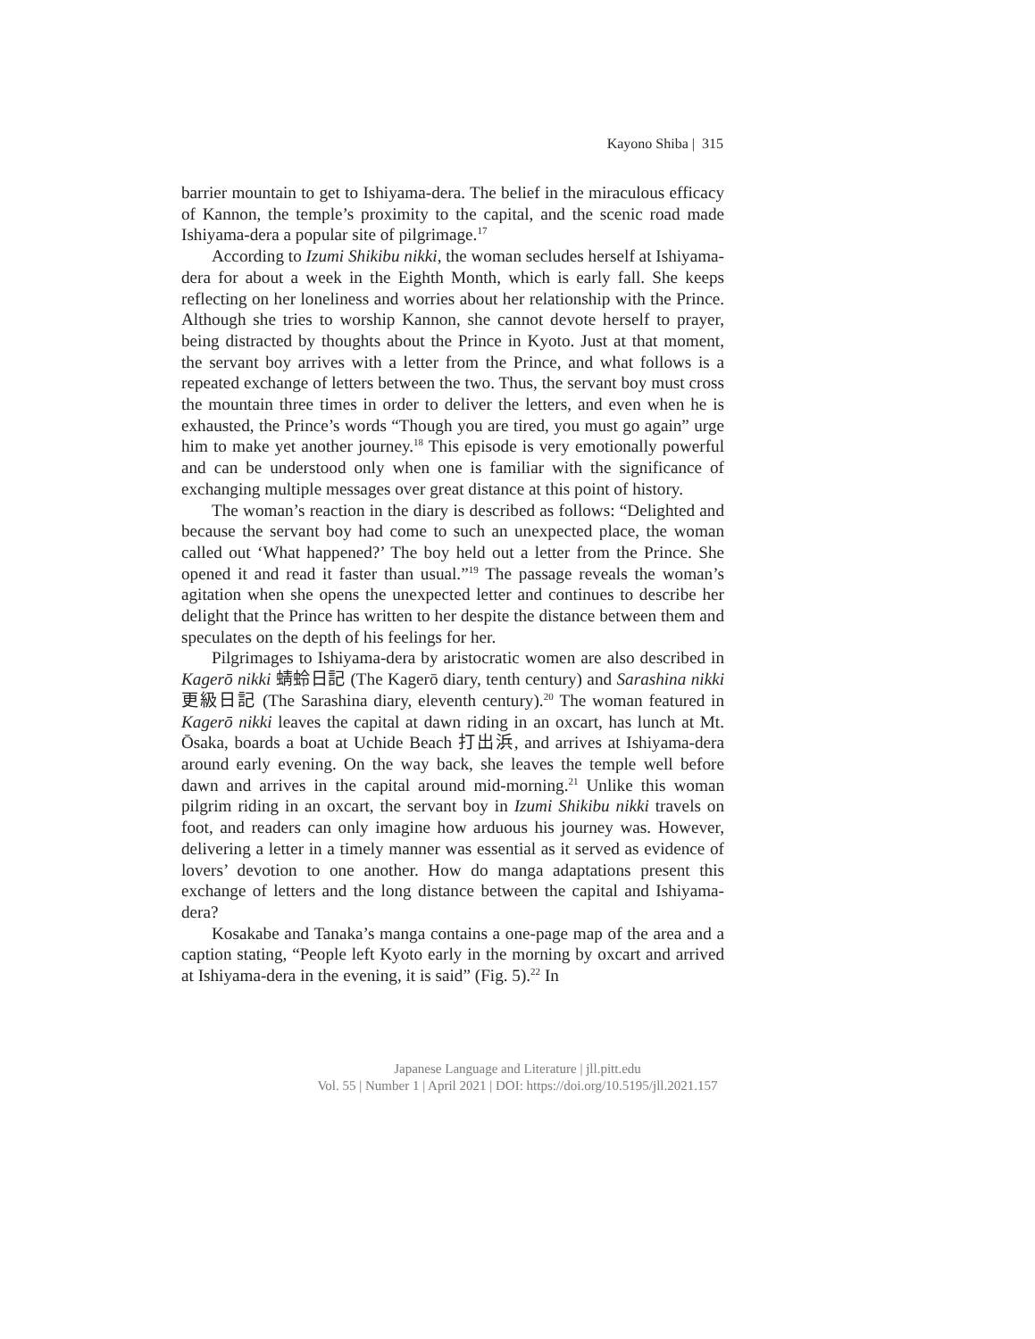Kayono Shiba | 315
barrier mountain to get to Ishiyama-dera. The belief in the miraculous efficacy of Kannon, the temple’s proximity to the capital, and the scenic road made Ishiyama-dera a popular site of pilgrimage.<sup>17</sup>
According to Izumi Shikibu nikki, the woman secludes herself at Ishiyama-dera for about a week in the Eighth Month, which is early fall. She keeps reflecting on her loneliness and worries about her relationship with the Prince. Although she tries to worship Kannon, she cannot devote herself to prayer, being distracted by thoughts about the Prince in Kyoto. Just at that moment, the servant boy arrives with a letter from the Prince, and what follows is a repeated exchange of letters between the two. Thus, the servant boy must cross the mountain three times in order to deliver the letters, and even when he is exhausted, the Prince’s words “Though you are tired, you must go again” urge him to make yet another journey.<sup>18</sup> This episode is very emotionally powerful and can be understood only when one is familiar with the significance of exchanging multiple messages over great distance at this point of history.
The woman’s reaction in the diary is described as follows: “Delighted and because the servant boy had come to such an unexpected place, the woman called out ‘What happened?’ The boy held out a letter from the Prince. She opened it and read it faster than usual.”<sup>19</sup> The passage reveals the woman’s agitation when she opens the unexpected letter and continues to describe her delight that the Prince has written to her despite the distance between them and speculates on the depth of his feelings for her.
Pilgrimages to Ishiyama-dera by aristocratic women are also described in Kagerō nikki 蜻蛉日記 (The Kagerō diary, tenth century) and Sarashina nikki 更級日記 (The Sarashina diary, eleventh century).<sup>20</sup> The woman featured in Kagerō nikki leaves the capital at dawn riding in an oxcart, has lunch at Mt. Ōsaka, boards a boat at Uchide Beach 打出浜, and arrives at Ishiyama-dera around early evening. On the way back, she leaves the temple well before dawn and arrives in the capital around mid-morning.<sup>21</sup> Unlike this woman pilgrim riding in an oxcart, the servant boy in Izumi Shikibu nikki travels on foot, and readers can only imagine how arduous his journey was. However, delivering a letter in a timely manner was essential as it served as evidence of lovers’ devotion to one another. How do manga adaptations present this exchange of letters and the long distance between the capital and Ishiyama-dera?
Kosakabe and Tanaka’s manga contains a one-page map of the area and a caption stating, “People left Kyoto early in the morning by oxcart and arrived at Ishiyama-dera in the evening, it is said” (Fig. 5).<sup>22</sup> In
Japanese Language and Literature | jll.pitt.edu
Vol. 55 | Number 1 | April 2021 | DOI: https://doi.org/10.5195/jll.2021.157